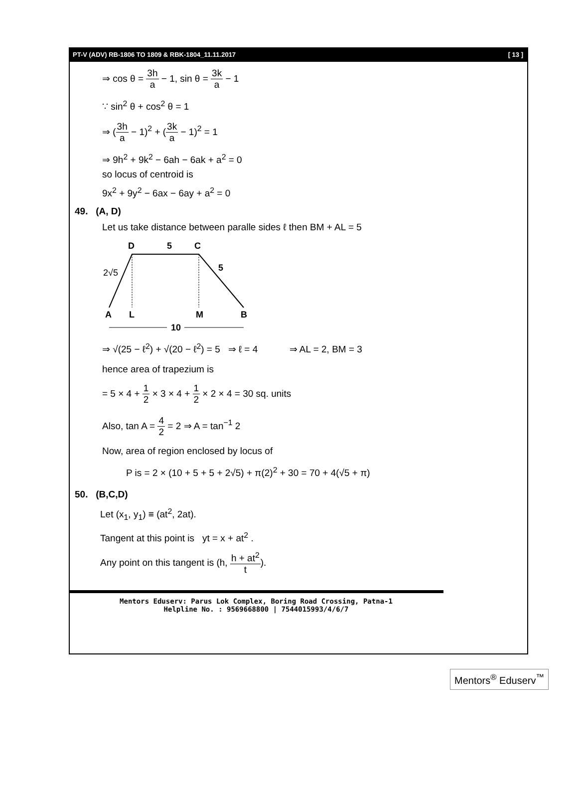PT-V (ADV) RB-1806 TO 1809 & RBK-1804_11.11.2017 [ 13 ]
⇒ cos θ = 3h a − 1, sin θ = 3k a − 1
∵ sin<sup>2</sup> θ + cos<sup>2</sup> θ = 1
⇒ (3h a − 1)<sup>2</sup> + (3k a − 1)<sup>2</sup> = 1
⇒ 9h<sup>2</sup> + 9k<sup>2</sup> − 6ah − 6ak + a<sup>2</sup> = 0
so locus of centroid is
9x<sup>2</sup> + 9y<sup>2</sup> − 6ax − 6ay + a<sup>2</sup> = 0
49. (A, D)
Let us take distance between paralle sides ℓ then BM + AL = 5
D
5
C
2√5
5
A
L
M
B
10
⇒ √(25 − ℓ<sup>2</sup>) + √(20 − ℓ<sup>2</sup>) = 5 ⇒ ℓ = 4 ⇒ AL = 2, BM = 3
hence area of trapezium is
= 5 × 4 + 1 2 × 3 × 4 + 1 2 × 2 × 4 = 30 sq. units
Also, tan A = 4 2 = 2 ⇒ A = tan<sup>−1</sup> 2
Now, area of region enclosed by locus of
P is = 2 × (10 + 5 + 5 + 2√5) + π(2)<sup>2</sup> + 30 = 70 + 4(√5 + π)
50. (B,C,D)
Let (x<sub>1</sub>, y<sub>1</sub>) ≡ (at<sup>2</sup>, 2at).
Tangent at this point is yt = x + at<sup>2</sup> .
Any point on this tangent is (h, h + at<sup>2</sup> t).
Mentors Eduserv: Parus Lok Complex, Boring Road Crossing, Patna-1
Helpline No. : 9569668800 | 7544015993/4/6/7
Mentors<sup>®</sup> Eduserv<sup>™</sup>